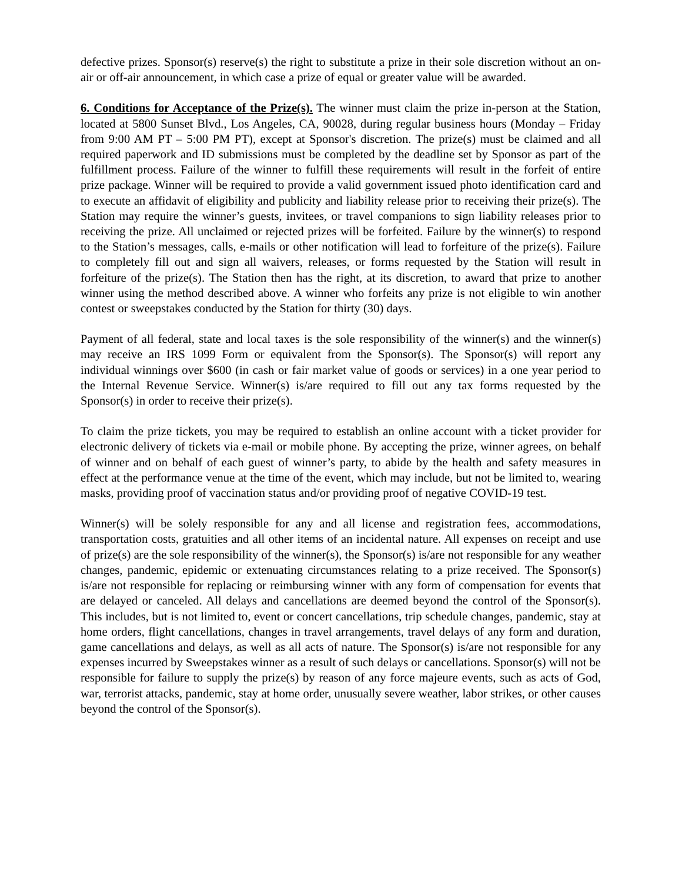defective prizes. Sponsor(s) reserve(s) the right to substitute a prize in their sole discretion without an on-air or off-air announcement, in which case a prize of equal or greater value will be awarded.
6. Conditions for Acceptance of the Prize(s). The winner must claim the prize in-person at the Station, located at 5800 Sunset Blvd., Los Angeles, CA, 90028, during regular business hours (Monday – Friday from 9:00 AM PT – 5:00 PM PT), except at Sponsor's discretion. The prize(s) must be claimed and all required paperwork and ID submissions must be completed by the deadline set by Sponsor as part of the fulfillment process. Failure of the winner to fulfill these requirements will result in the forfeit of entire prize package. Winner will be required to provide a valid government issued photo identification card and to execute an affidavit of eligibility and publicity and liability release prior to receiving their prize(s). The Station may require the winner’s guests, invitees, or travel companions to sign liability releases prior to receiving the prize. All unclaimed or rejected prizes will be forfeited. Failure by the winner(s) to respond to the Station’s messages, calls, e-mails or other notification will lead to forfeiture of the prize(s). Failure to completely fill out and sign all waivers, releases, or forms requested by the Station will result in forfeiture of the prize(s). The Station then has the right, at its discretion, to award that prize to another winner using the method described above. A winner who forfeits any prize is not eligible to win another contest or sweepstakes conducted by the Station for thirty (30) days.
Payment of all federal, state and local taxes is the sole responsibility of the winner(s) and the winner(s) may receive an IRS 1099 Form or equivalent from the Sponsor(s). The Sponsor(s) will report any individual winnings over $600 (in cash or fair market value of goods or services) in a one year period to the Internal Revenue Service. Winner(s) is/are required to fill out any tax forms requested by the Sponsor(s) in order to receive their prize(s).
To claim the prize tickets, you may be required to establish an online account with a ticket provider for electronic delivery of tickets via e-mail or mobile phone. By accepting the prize, winner agrees, on behalf of winner and on behalf of each guest of winner’s party, to abide by the health and safety measures in effect at the performance venue at the time of the event, which may include, but not be limited to, wearing masks, providing proof of vaccination status and/or providing proof of negative COVID-19 test.
Winner(s) will be solely responsible for any and all license and registration fees, accommodations, transportation costs, gratuities and all other items of an incidental nature. All expenses on receipt and use of prize(s) are the sole responsibility of the winner(s), the Sponsor(s) is/are not responsible for any weather changes, pandemic, epidemic or extenuating circumstances relating to a prize received. The Sponsor(s) is/are not responsible for replacing or reimbursing winner with any form of compensation for events that are delayed or canceled. All delays and cancellations are deemed beyond the control of the Sponsor(s). This includes, but is not limited to, event or concert cancellations, trip schedule changes, pandemic, stay at home orders, flight cancellations, changes in travel arrangements, travel delays of any form and duration, game cancellations and delays, as well as all acts of nature. The Sponsor(s) is/are not responsible for any expenses incurred by Sweepstakes winner as a result of such delays or cancellations. Sponsor(s) will not be responsible for failure to supply the prize(s) by reason of any force majeure events, such as acts of God, war, terrorist attacks, pandemic, stay at home order, unusually severe weather, labor strikes, or other causes beyond the control of the Sponsor(s).